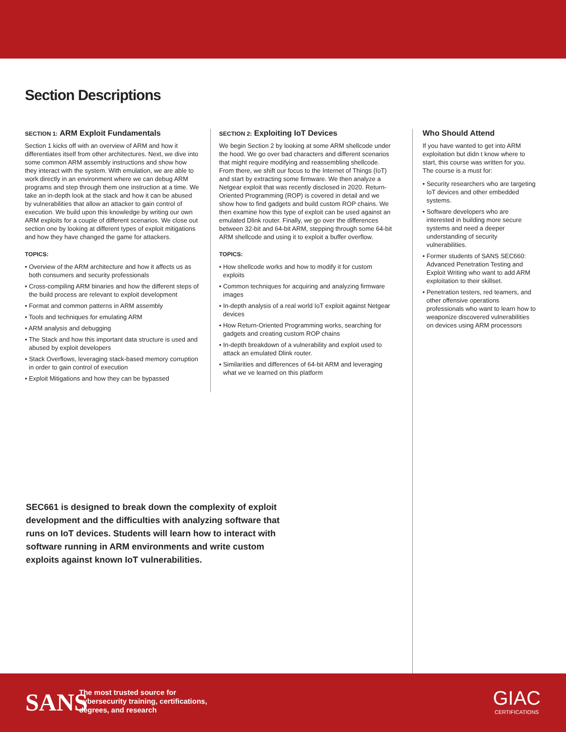Section Descriptions
SECTION 1: ARM Exploit Fundamentals
Section 1 kicks off with an overview of ARM and how it differentiates itself from other architectures. Next, we dive into some common ARM assembly instructions and show how they interact with the system. With emulation, we are able to work directly in an environment where we can debug ARM programs and step through them one instruction at a time. We take an in-depth look at the stack and how it can be abused by vulnerabilities that allow an attacker to gain control of execution. We build upon this knowledge by writing our own ARM exploits for a couple of different scenarios. We close out section one by looking at different types of exploit mitigations and how they have changed the game for attackers.
TOPICS:
• Overview of the ARM architecture and how it affects us as both consumers and security professionals
• Cross-compiling ARM binaries and how the different steps of the build process are relevant to exploit development
• Format and common patterns in ARM assembly
• Tools and techniques for emulating ARM
• ARM analysis and debugging
• The Stack and how this important data structure is used and abused by exploit developers
• Stack Overflows, leveraging stack-based memory corruption in order to gain control of execution
• Exploit Mitigations and how they can be bypassed
SECTION 2: Exploiting IoT Devices
We begin Section 2 by looking at some ARM shellcode under the hood. We go over bad characters and different scenarios that might require modifying and reassembling shellcode. From there, we shift our focus to the Internet of Things (IoT) and start by extracting some firmware. We then analyze a Netgear exploit that was recently disclosed in 2020. Return-Oriented Programming (ROP) is covered in detail and we show how to find gadgets and build custom ROP chains. We then examine how this type of exploit can be used against an emulated Dlink router. Finally, we go over the differences between 32-bit and 64-bit ARM, stepping through some 64-bit ARM shellcode and using it to exploit a buffer overflow.
TOPICS:
• How shellcode works and how to modify it for custom exploits
• Common techniques for acquiring and analyzing firmware images
• In-depth analysis of a real world IoT exploit against Netgear devices
• How Return-Oriented Programming works, searching for gadgets and creating custom ROP chains
• In-depth breakdown of a vulnerability and exploit used to attack an emulated Dlink router.
• Similarities and differences of 64-bit ARM and leveraging what we ve learned on this platform
Who Should Attend
If you have wanted to get into ARM exploitation but didn t know where to start, this course was written for you. The course is a must for:
• Security researchers who are targeting IoT devices and other embedded systems.
• Software developers who are interested in building more secure systems and need a deeper understanding of security vulnerabilities.
• Former students of SANS SEC660: Advanced Penetration Testing and Exploit Writing who want to add ARM exploitation to their skillset.
• Penetration testers, red teamers, and other offensive operations professionals who want to learn how to weaponize discovered vulnerabilities on devices using ARM processors
SEC661 is designed to break down the complexity of exploit development and the difficulties with analyzing software that runs on IoT devices. Students will learn how to interact with software running in ARM environments and write custom exploits against known IoT vulnerabilities.
SANS
The most trusted source for
cybersecurity training, certifications,
degrees, and research
GIAC
CERTIFICATIONS